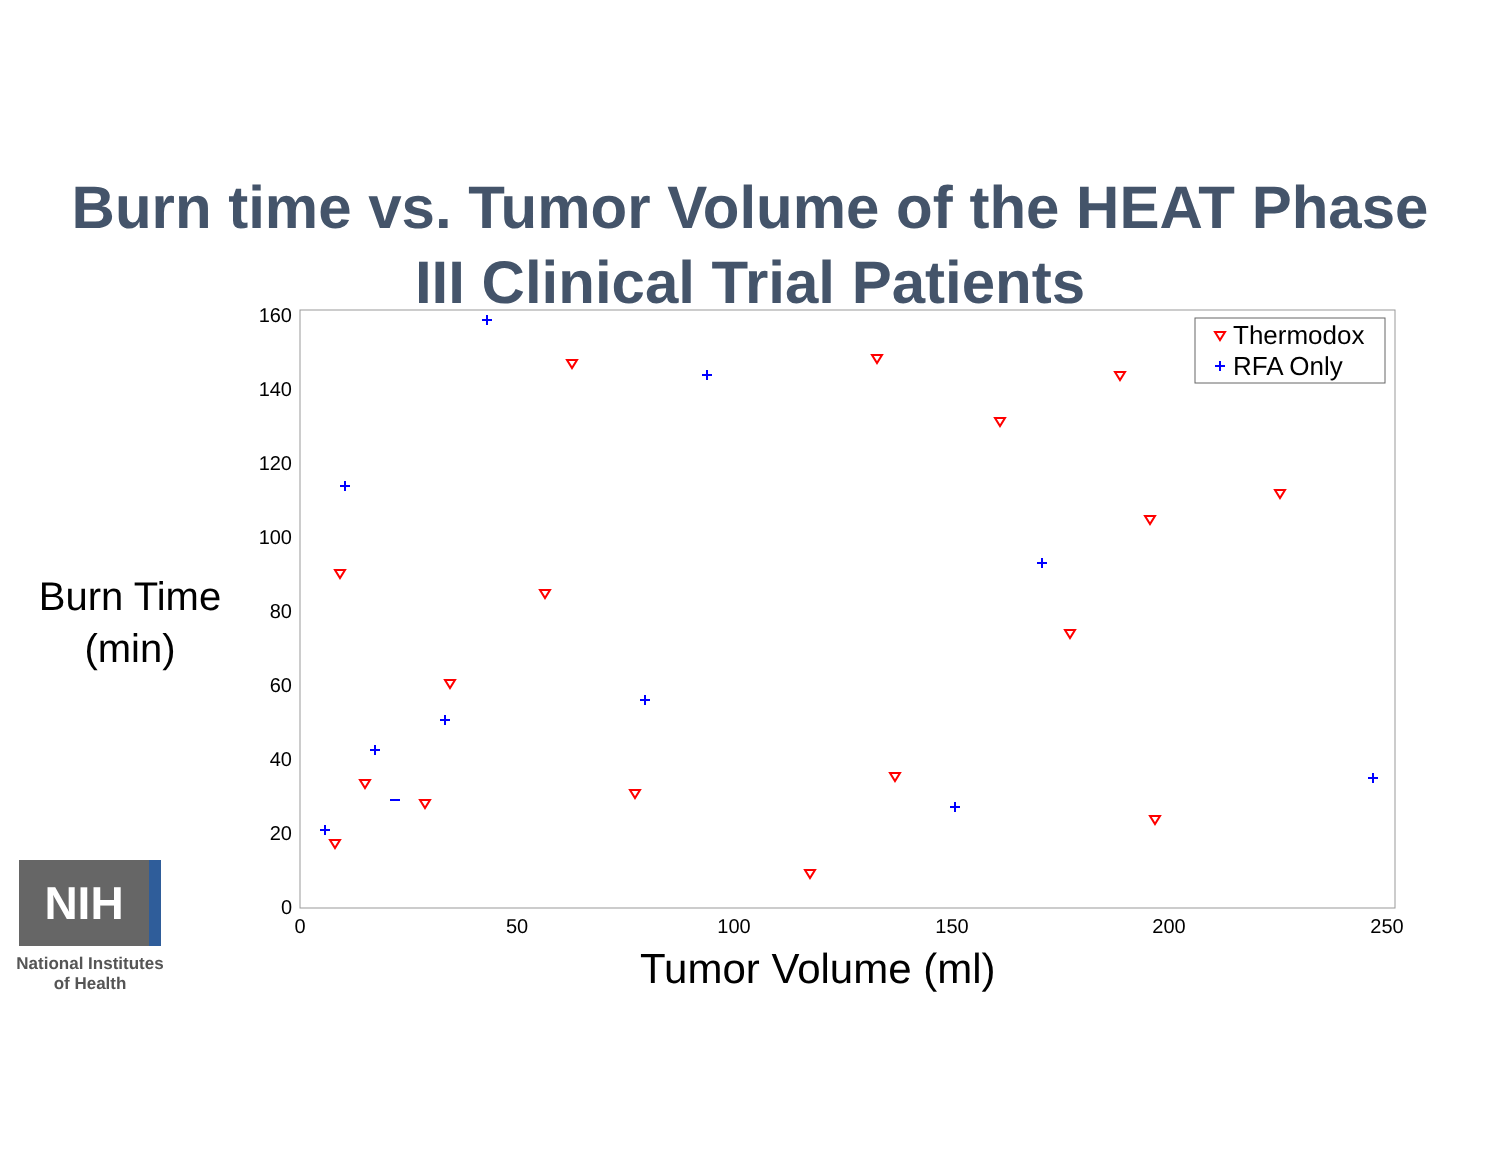Burn time vs. Tumor Volume of the HEAT Phase
III Clinical Trial Patients
Burn Time
(min)
160
140
120
100
80
60
40
20
0
0
50
100
150
200
250
Thermodox
RFA Only
Tumor Volume (ml)
NIH
National Institutes
of Health